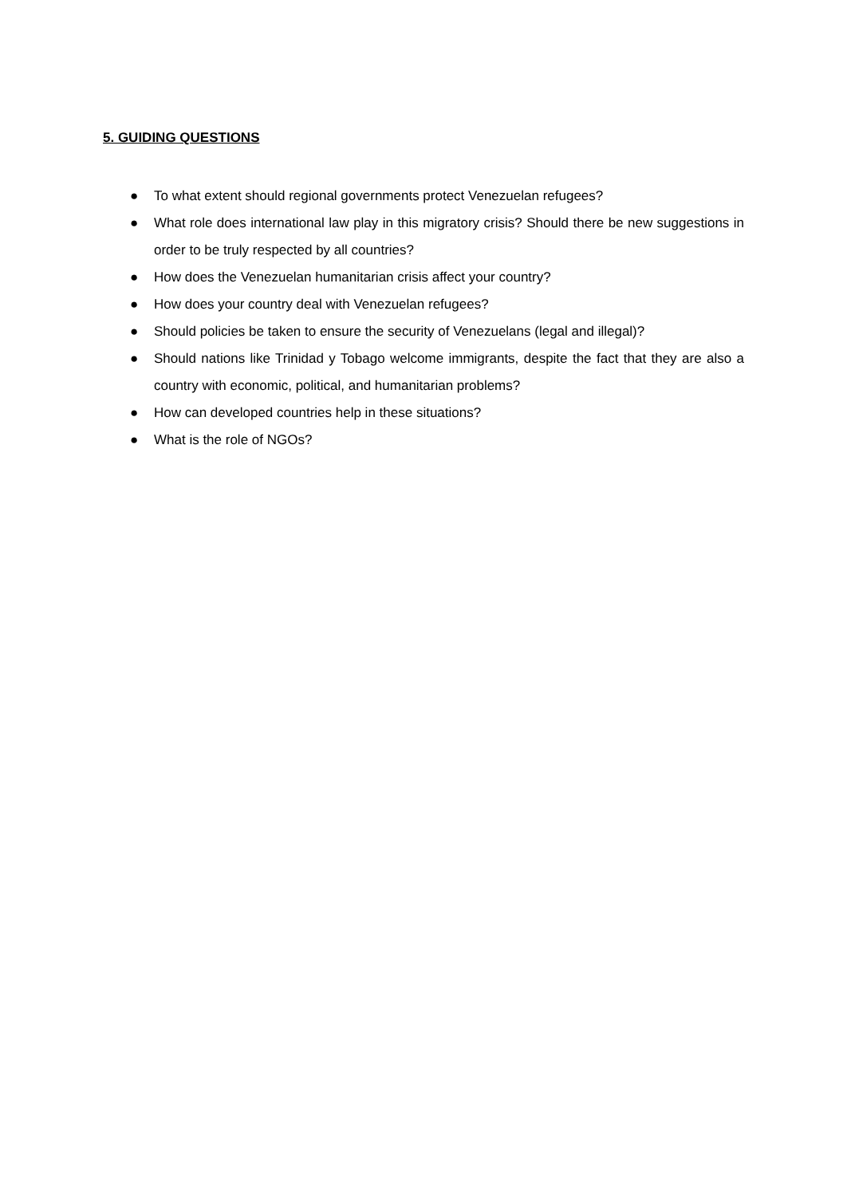5. GUIDING QUESTIONS
● To what extent should regional governments protect Venezuelan refugees?
● What role does international law play in this migratory crisis? Should there be new suggestions in order to be truly respected by all countries?
● How does the Venezuelan humanitarian crisis affect your country?
● How does your country deal with Venezuelan refugees?
● Should policies be taken to ensure the security of Venezuelans (legal and illegal)?
● Should nations like Trinidad y Tobago welcome immigrants, despite the fact that they are also a country with economic, political, and humanitarian problems?
● How can developed countries help in these situations?
● What is the role of NGOs?